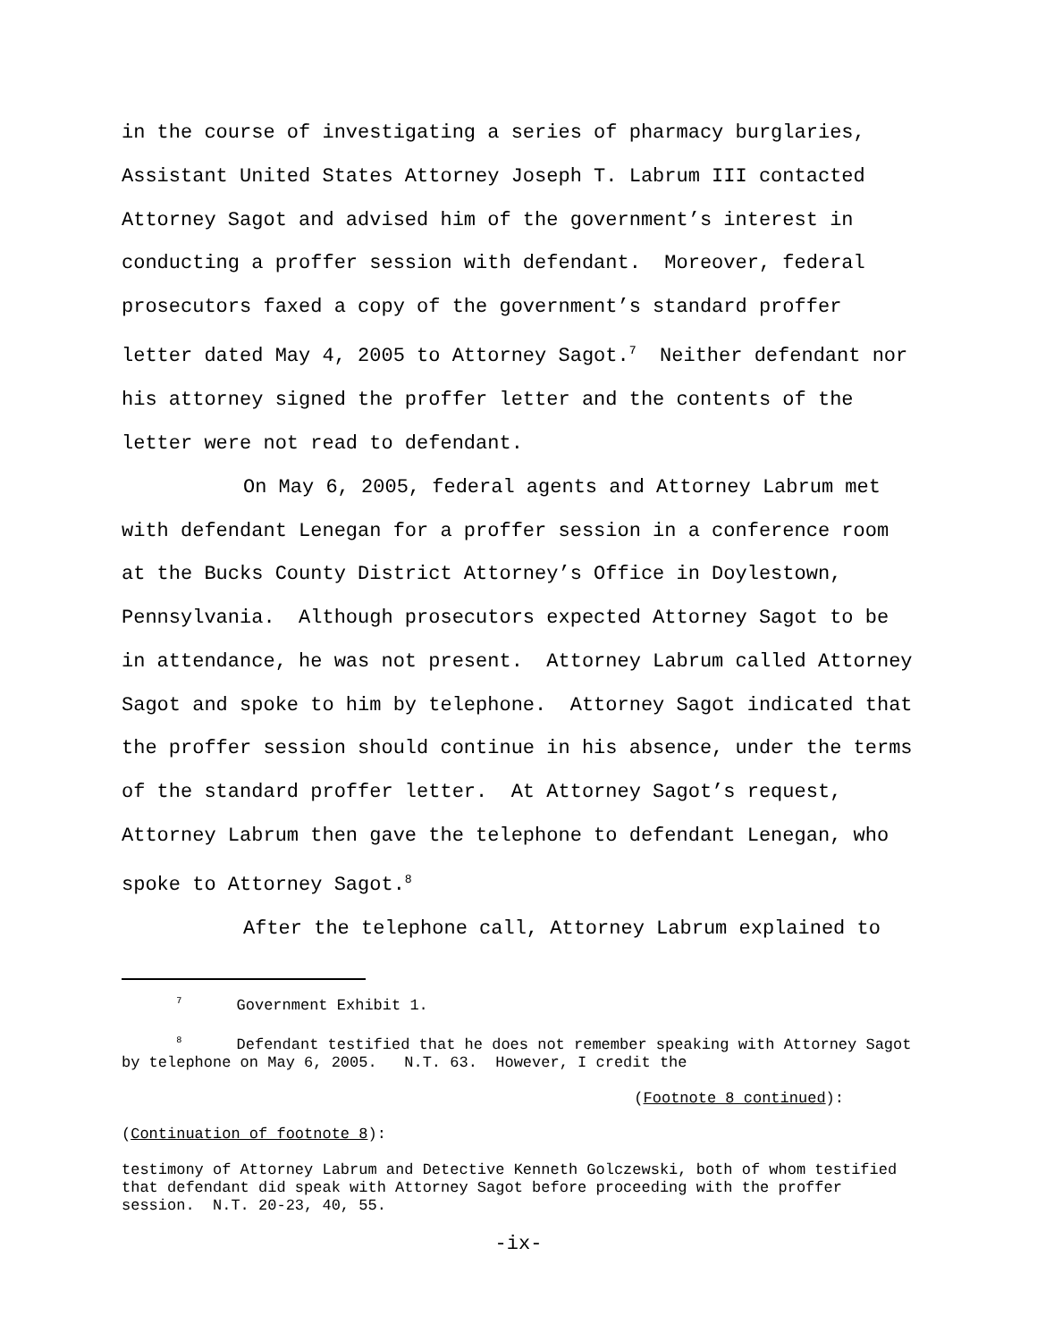in the course of investigating a series of pharmacy burglaries, Assistant United States Attorney Joseph T. Labrum III contacted Attorney Sagot and advised him of the government’s interest in conducting a proffer session with defendant. Moreover, federal prosecutors faxed a copy of the government’s standard proffer letter dated May 4, 2005 to Attorney Sagot.<sup>7</sup> Neither defendant nor his attorney signed the proffer letter and the contents of the letter were not read to defendant.
On May 6, 2005, federal agents and Attorney Labrum met with defendant Lenegan for a proffer session in a conference room at the Bucks County District Attorney’s Office in Doylestown, Pennsylvania. Although prosecutors expected Attorney Sagot to be in attendance, he was not present. Attorney Labrum called Attorney Sagot and spoke to him by telephone. Attorney Sagot indicated that the proffer session should continue in his absence, under the terms of the standard proffer letter. At Attorney Sagot’s request, Attorney Labrum then gave the telephone to defendant Lenegan, who spoke to Attorney Sagot.<sup>8</sup>
After the telephone call, Attorney Labrum explained to
<sup>7</sup> Government Exhibit 1.
<sup>8</sup> Defendant testified that he does not remember speaking with Attorney Sagot by telephone on May 6, 2005. N.T. 63. However, I credit the
(Footnote 8 continued):
(Continuation of footnote 8):
testimony of Attorney Labrum and Detective Kenneth Golczewski, both of whom testified that defendant did speak with Attorney Sagot before proceeding with the proffer session. N.T. 20-23, 40, 55.
-ix-